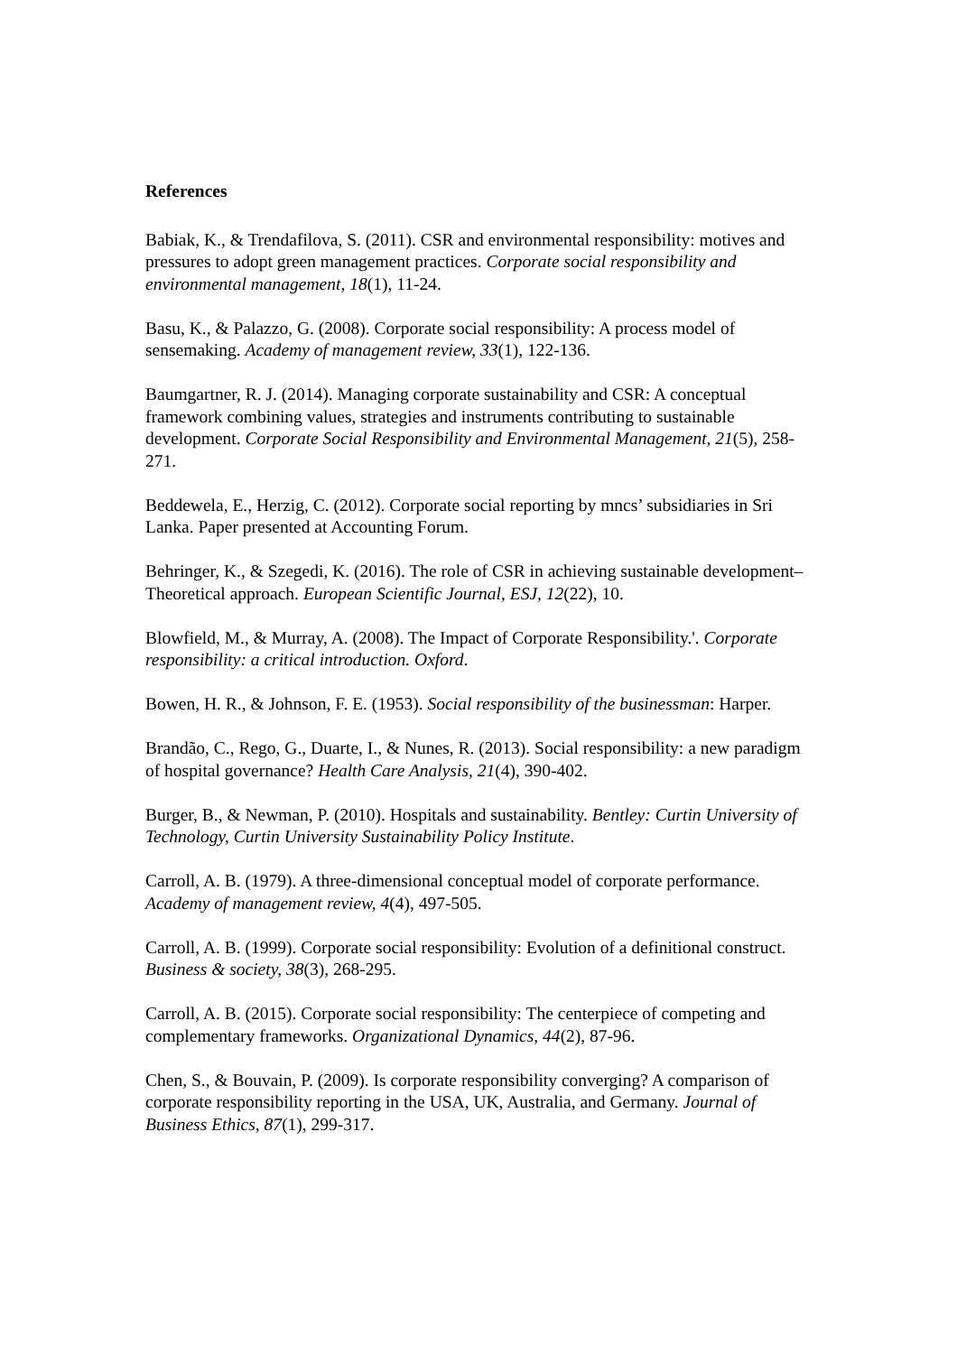References
Babiak, K., & Trendafilova, S. (2011). CSR and environmental responsibility: motives and pressures to adopt green management practices. Corporate social responsibility and environmental management, 18(1), 11-24.
Basu, K., & Palazzo, G. (2008). Corporate social responsibility: A process model of sensemaking. Academy of management review, 33(1), 122-136.
Baumgartner, R. J. (2014). Managing corporate sustainability and CSR: A conceptual framework combining values, strategies and instruments contributing to sustainable development. Corporate Social Responsibility and Environmental Management, 21(5), 258-271.
Beddewela, E., Herzig, C. (2012). Corporate social reporting by mncs’ subsidiaries in Sri Lanka. Paper presented at Accounting Forum.
Behringer, K., & Szegedi, K. (2016). The role of CSR in achieving sustainable development–Theoretical approach. European Scientific Journal, ESJ, 12(22), 10.
Blowfield, M., & Murray, A. (2008). The Impact of Corporate Responsibility.'. Corporate responsibility: a critical introduction. Oxford.
Bowen, H. R., & Johnson, F. E. (1953). Social responsibility of the businessman: Harper.
Brandão, C., Rego, G., Duarte, I., & Nunes, R. (2013). Social responsibility: a new paradigm of hospital governance? Health Care Analysis, 21(4), 390-402.
Burger, B., & Newman, P. (2010). Hospitals and sustainability. Bentley: Curtin University of Technology, Curtin University Sustainability Policy Institute.
Carroll, A. B. (1979). A three-dimensional conceptual model of corporate performance. Academy of management review, 4(4), 497-505.
Carroll, A. B. (1999). Corporate social responsibility: Evolution of a definitional construct. Business & society, 38(3), 268-295.
Carroll, A. B. (2015). Corporate social responsibility: The centerpiece of competing and complementary frameworks. Organizational Dynamics, 44(2), 87-96.
Chen, S., & Bouvain, P. (2009). Is corporate responsibility converging? A comparison of corporate responsibility reporting in the USA, UK, Australia, and Germany. Journal of Business Ethics, 87(1), 299-317.